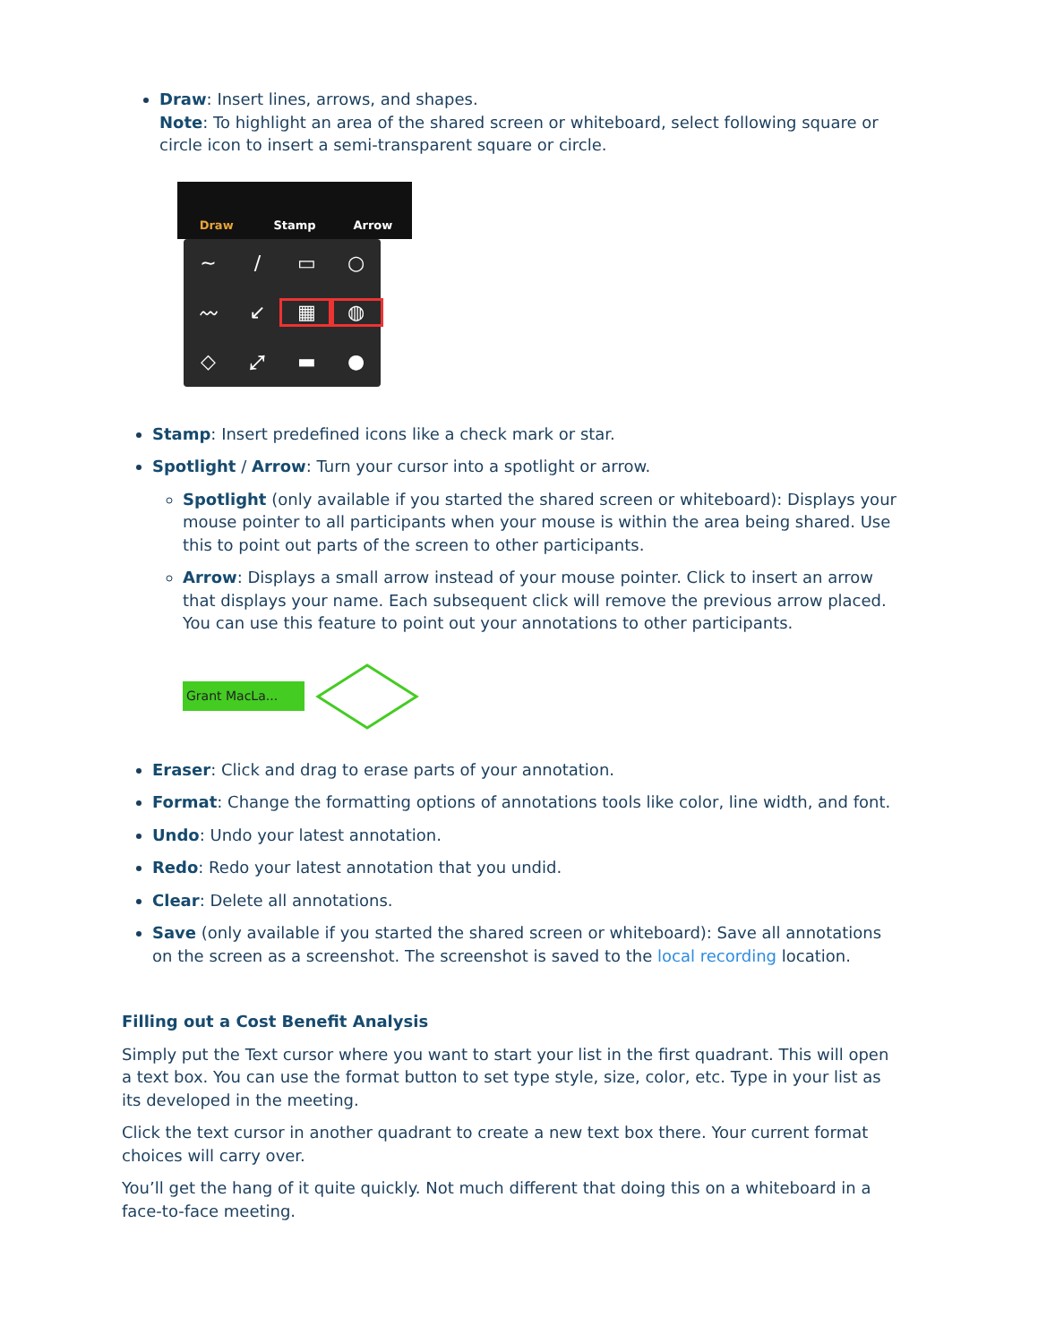Draw: Insert lines, arrows, and shapes.
Note: To highlight an area of the shared screen or whiteboard, select following square or circle icon to insert a semi-transparent square or circle.
Draw Stamp Arrow
~ / ▭ ○ 〰 ↙ ▦ ◍ ◇ ⤢ ▬ ●
Stamp: Insert predefined icons like a check mark or star.
Spotlight / Arrow: Turn your cursor into a spotlight or arrow.
Spotlight (only available if you started the shared screen or whiteboard): Displays your mouse pointer to all participants when your mouse is within the area being shared. Use this to point out parts of the screen to other participants.
Arrow: Displays a small arrow instead of your mouse pointer. Click to insert an arrow that displays your name. Each subsequent click will remove the previous arrow placed. You can use this feature to point out your annotations to other participants.
Grant MacLa...
Eraser: Click and drag to erase parts of your annotation.
Format: Change the formatting options of annotations tools like color, line width, and font.
Undo: Undo your latest annotation.
Redo: Redo your latest annotation that you undid.
Clear: Delete all annotations.
Save (only available if you started the shared screen or whiteboard): Save all annotations on the screen as a screenshot. The screenshot is saved to the local recording location.
Filling out a Cost Benefit Analysis
Simply put the Text cursor where you want to start your list in the first quadrant. This will open a text box. You can use the format button to set type style, size, color, etc. Type in your list as its developed in the meeting.
Click the text cursor in another quadrant to create a new text box there. Your current format choices will carry over.
You’ll get the hang of it quite quickly. Not much different that doing this on a whiteboard in a face-to-face meeting.